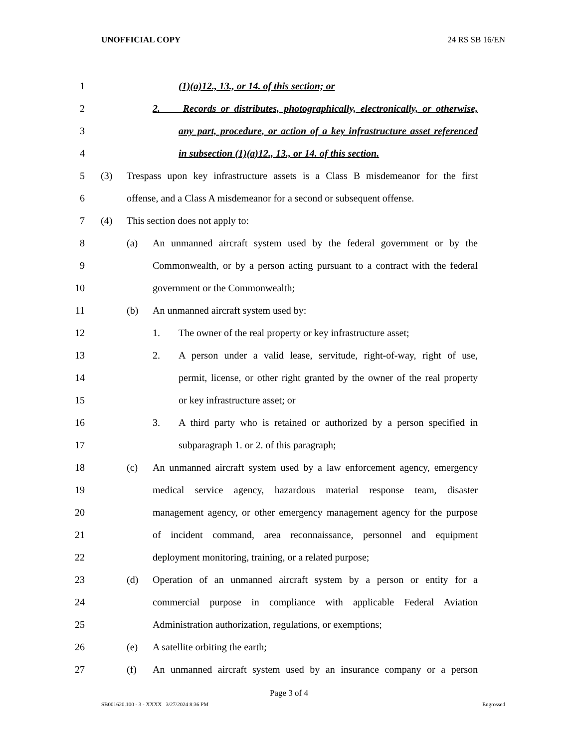UNOFFICIAL COPY 24 RS SB 16/EN
1 (1)(a)12., 13., or 14. of this section; or
2 2. Records or distributes, photographically, electronically, or otherwise,
3 any part, procedure, or action of a key infrastructure asset referenced
4 in subsection (1)(a)12., 13., or 14. of this section.
5 (3) Trespass upon key infrastructure assets is a Class B misdemeanor for the first
6 offense, and a Class A misdemeanor for a second or subsequent offense.
7 (4) This section does not apply to:
8 (a) An unmanned aircraft system used by the federal government or by the
9 Commonwealth, or by a person acting pursuant to a contract with the federal
10 government or the Commonwealth;
11 (b) An unmanned aircraft system used by:
12 1. The owner of the real property or key infrastructure asset;
13 2. A person under a valid lease, servitude, right-of-way, right of use,
14 permit, license, or other right granted by the owner of the real property
15 or key infrastructure asset; or
16 3. A third party who is retained or authorized by a person specified in
17 subparagraph 1. or 2. of this paragraph;
18 (c) An unmanned aircraft system used by a law enforcement agency, emergency
19 medical service agency, hazardous material response team, disaster
20 management agency, or other emergency management agency for the purpose
21 of incident command, area reconnaissance, personnel and equipment
22 deployment monitoring, training, or a related purpose;
23 (d) Operation of an unmanned aircraft system by a person or entity for a
24 commercial purpose in compliance with applicable Federal Aviation
25 Administration authorization, regulations, or exemptions;
26 (e) A satellite orbiting the earth;
27 (f) An unmanned aircraft system used by an insurance company or a person
Page 3 of 4
SB001620.100 - 3 - XXXX 3/27/2024 8:36 PM Engrossed